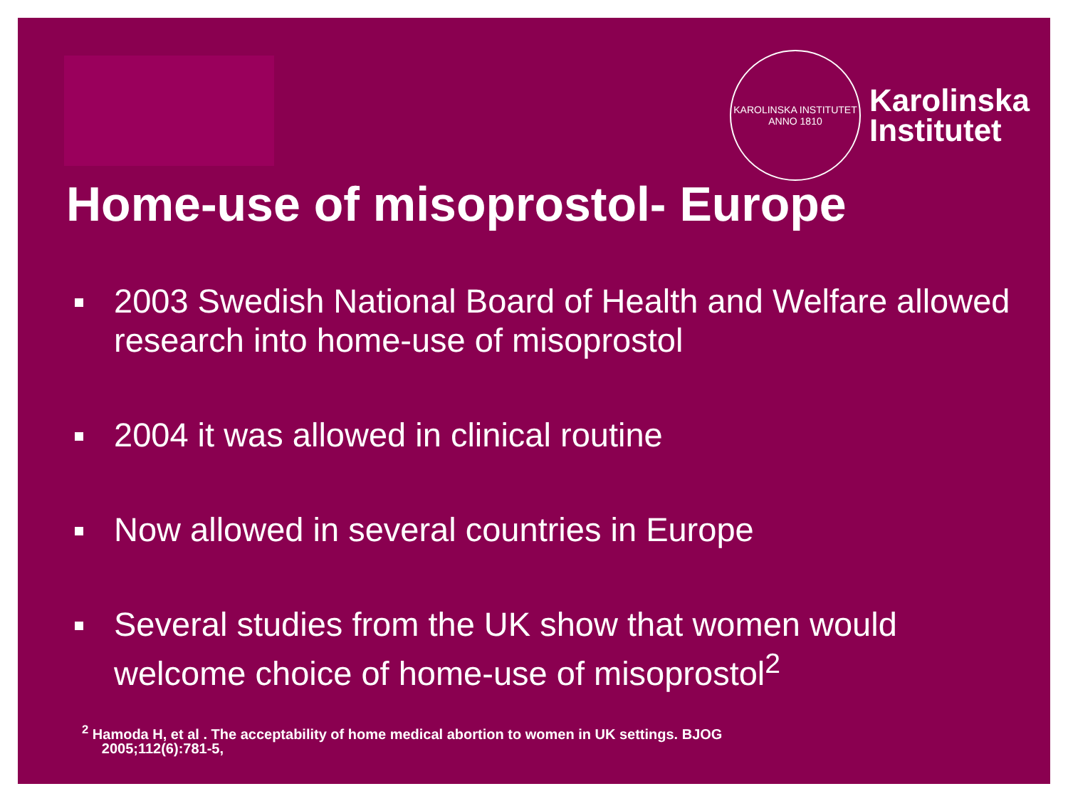KAROLINSKA INSTITUTET
ANNO 1810
Karolinska
Institutet
Home-use of misoprostol- Europe
2003 Swedish National Board of Health and Welfare allowed research into home-use of misoprostol
2004 it was allowed in clinical routine
Now allowed in several countries in Europe
Several studies from the UK show that women would welcome choice of home-use of misoprostol<sup>2</sup>
<sup>2</sup> Hamoda H, et al . The acceptability of home medical abortion to women in UK settings. BJOG
2005;112(6):781-5,